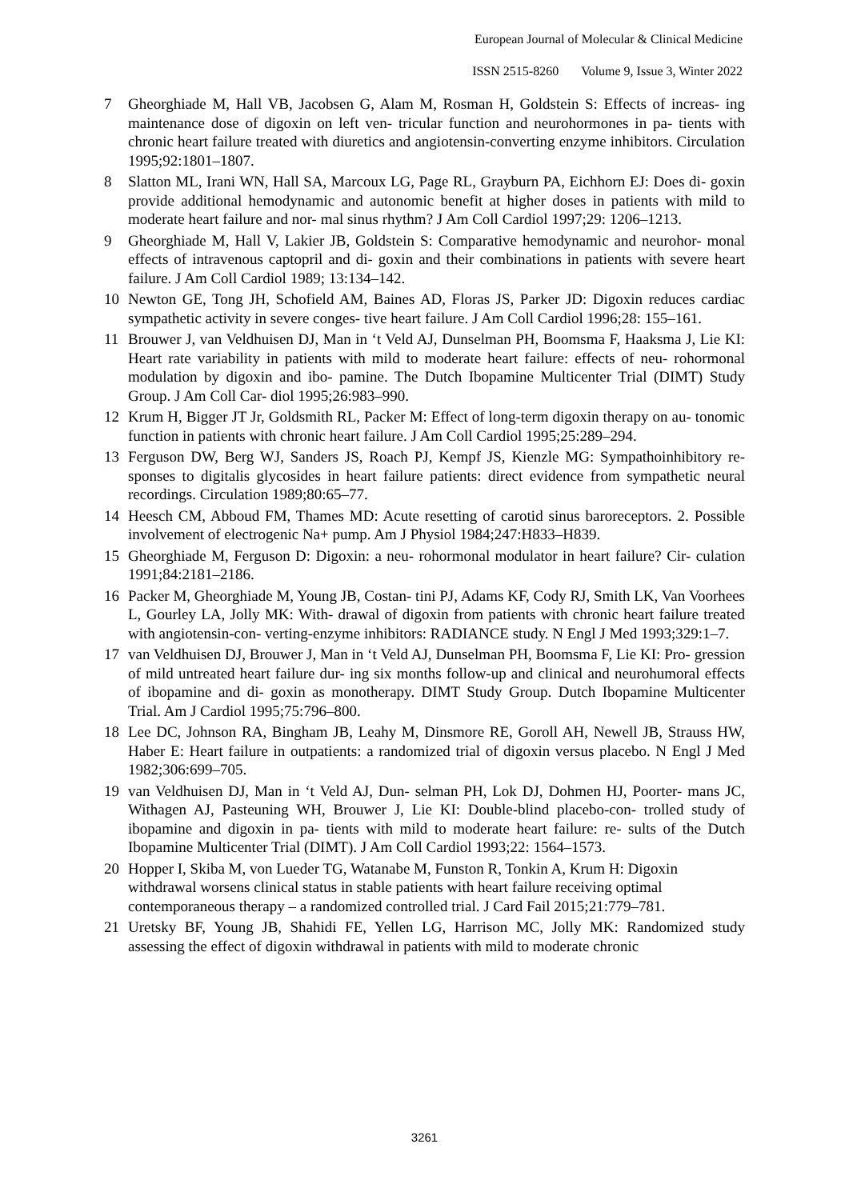European Journal of Molecular & Clinical Medicine
ISSN 2515-8260 Volume 9, Issue 3, Winter 2022
7 Gheorghiade M, Hall VB, Jacobsen G, Alam M, Rosman H, Goldstein S: Effects of increas- ing maintenance dose of digoxin on left ven- tricular function and neurohormones in pa- tients with chronic heart failure treated with diuretics and angiotensin-converting enzyme inhibitors. Circulation 1995;92:1801–1807.
8 Slatton ML, Irani WN, Hall SA, Marcoux LG, Page RL, Grayburn PA, Eichhorn EJ: Does di- goxin provide additional hemodynamic and autonomic benefit at higher doses in patients with mild to moderate heart failure and nor- mal sinus rhythm? J Am Coll Cardiol 1997;29: 1206–1213.
9 Gheorghiade M, Hall V, Lakier JB, Goldstein S: Comparative hemodynamic and neurohor- monal effects of intravenous captopril and di- goxin and their combinations in patients with severe heart failure. J Am Coll Cardiol 1989; 13:134–142.
10 Newton GE, Tong JH, Schofield AM, Baines AD, Floras JS, Parker JD: Digoxin reduces cardiac sympathetic activity in severe conges- tive heart failure. J Am Coll Cardiol 1996;28: 155–161.
11 Brouwer J, van Veldhuisen DJ, Man in ‘t Veld AJ, Dunselman PH, Boomsma F, Haaksma J, Lie KI: Heart rate variability in patients with mild to moderate heart failure: effects of neu- rohormonal modulation by digoxin and ibo- pamine. The Dutch Ibopamine Multicenter Trial (DIMT) Study Group. J Am Coll Car- diol 1995;26:983–990.
12 Krum H, Bigger JT Jr, Goldsmith RL, Packer M: Effect of long-term digoxin therapy on au- tonomic function in patients with chronic heart failure. J Am Coll Cardiol 1995;25:289–294.
13 Ferguson DW, Berg WJ, Sanders JS, Roach PJ, Kempf JS, Kienzle MG: Sympathoinhibitory re- sponses to digitalis glycosides in heart failure patients: direct evidence from sympathetic neural recordings. Circulation 1989;80:65–77.
14 Heesch CM, Abboud FM, Thames MD: Acute resetting of carotid sinus baroreceptors. 2. Possible involvement of electrogenic Na+ pump. Am J Physiol 1984;247:H833–H839.
15 Gheorghiade M, Ferguson D: Digoxin: a neu- rohormonal modulator in heart failure? Cir- culation 1991;84:2181–2186.
16 Packer M, Gheorghiade M, Young JB, Costan- tini PJ, Adams KF, Cody RJ, Smith LK, Van Voorhees L, Gourley LA, Jolly MK: With- drawal of digoxin from patients with chronic heart failure treated with angiotensin-con- verting-enzyme inhibitors: RADIANCE study. N Engl J Med 1993;329:1–7.
17 van Veldhuisen DJ, Brouwer J, Man in ‘t Veld AJ, Dunselman PH, Boomsma F, Lie KI: Pro- gression of mild untreated heart failure dur- ing six months follow-up and clinical and neurohumoral effects of ibopamine and di- goxin as monotherapy. DIMT Study Group. Dutch Ibopamine Multicenter Trial. Am J Cardiol 1995;75:796–800.
18 Lee DC, Johnson RA, Bingham JB, Leahy M, Dinsmore RE, Goroll AH, Newell JB, Strauss HW, Haber E: Heart failure in outpatients: a randomized trial of digoxin versus placebo. N Engl J Med 1982;306:699–705.
19 van Veldhuisen DJ, Man in ‘t Veld AJ, Dun- selman PH, Lok DJ, Dohmen HJ, Poorter- mans JC, Withagen AJ, Pasteuning WH, Brouwer J, Lie KI: Double-blind placebo-con- trolled study of ibopamine and digoxin in pa- tients with mild to moderate heart failure: re- sults of the Dutch Ibopamine Multicenter Trial (DIMT). J Am Coll Cardiol 1993;22: 1564–1573.
20 Hopper I, Skiba M, von Lueder TG, Watanabe M, Funston R, Tonkin A, Krum H: Digoxin withdrawal worsens clinical status in stable patients with heart failure receiving optimal contemporaneous therapy – a randomized controlled trial. J Card Fail 2015;21:779–781.
21 Uretsky BF, Young JB, Shahidi FE, Yellen LG, Harrison MC, Jolly MK: Randomized study assessing the effect of digoxin withdrawal in patients with mild to moderate chronic
3261